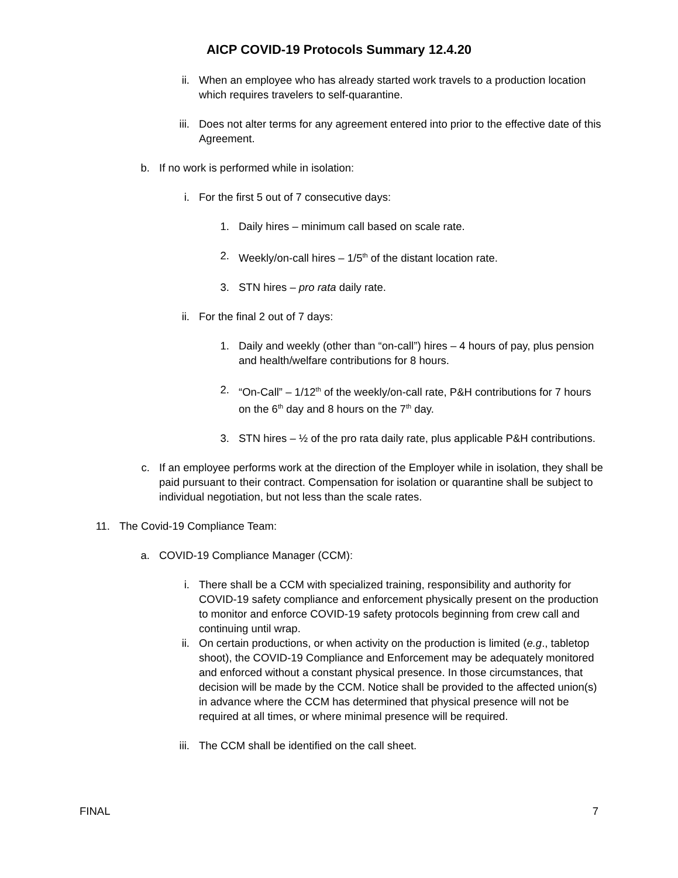AICP COVID-19 Protocols Summary 12.4.20
ii. When an employee who has already started work travels to a production location which requires travelers to self-quarantine.
iii. Does not alter terms for any agreement entered into prior to the effective date of this Agreement.
b. If no work is performed while in isolation:
i. For the first 5 out of 7 consecutive days:
1. Daily hires – minimum call based on scale rate.
2. Weekly/on-call hires – 1/5<sup>th</sup> of the distant location rate.
3. STN hires – pro rata daily rate.
ii. For the final 2 out of 7 days:
1. Daily and weekly (other than “on-call”) hires – 4 hours of pay, plus pension and health/welfare contributions for 8 hours.
2. “On-Call” – 1/12<sup>th</sup> of the weekly/on-call rate, P&H contributions for 7 hours on the 6<sup>th</sup> day and 8 hours on the 7<sup>th</sup> day.
3. STN hires – ½ of the pro rata daily rate, plus applicable P&H contributions.
c. If an employee performs work at the direction of the Employer while in isolation, they shall be paid pursuant to their contract. Compensation for isolation or quarantine shall be subject to individual negotiation, but not less than the scale rates.
11. The Covid-19 Compliance Team:
a. COVID-19 Compliance Manager (CCM):
i. There shall be a CCM with specialized training, responsibility and authority for COVID-19 safety compliance and enforcement physically present on the production to monitor and enforce COVID-19 safety protocols beginning from crew call and continuing until wrap.
ii. On certain productions, or when activity on the production is limited (e.g., tabletop shoot), the COVID-19 Compliance and Enforcement may be adequately monitored and enforced without a constant physical presence. In those circumstances, that decision will be made by the CCM. Notice shall be provided to the affected union(s) in advance where the CCM has determined that physical presence will not be required at all times, or where minimal presence will be required.
iii. The CCM shall be identified on the call sheet.
FINAL 7